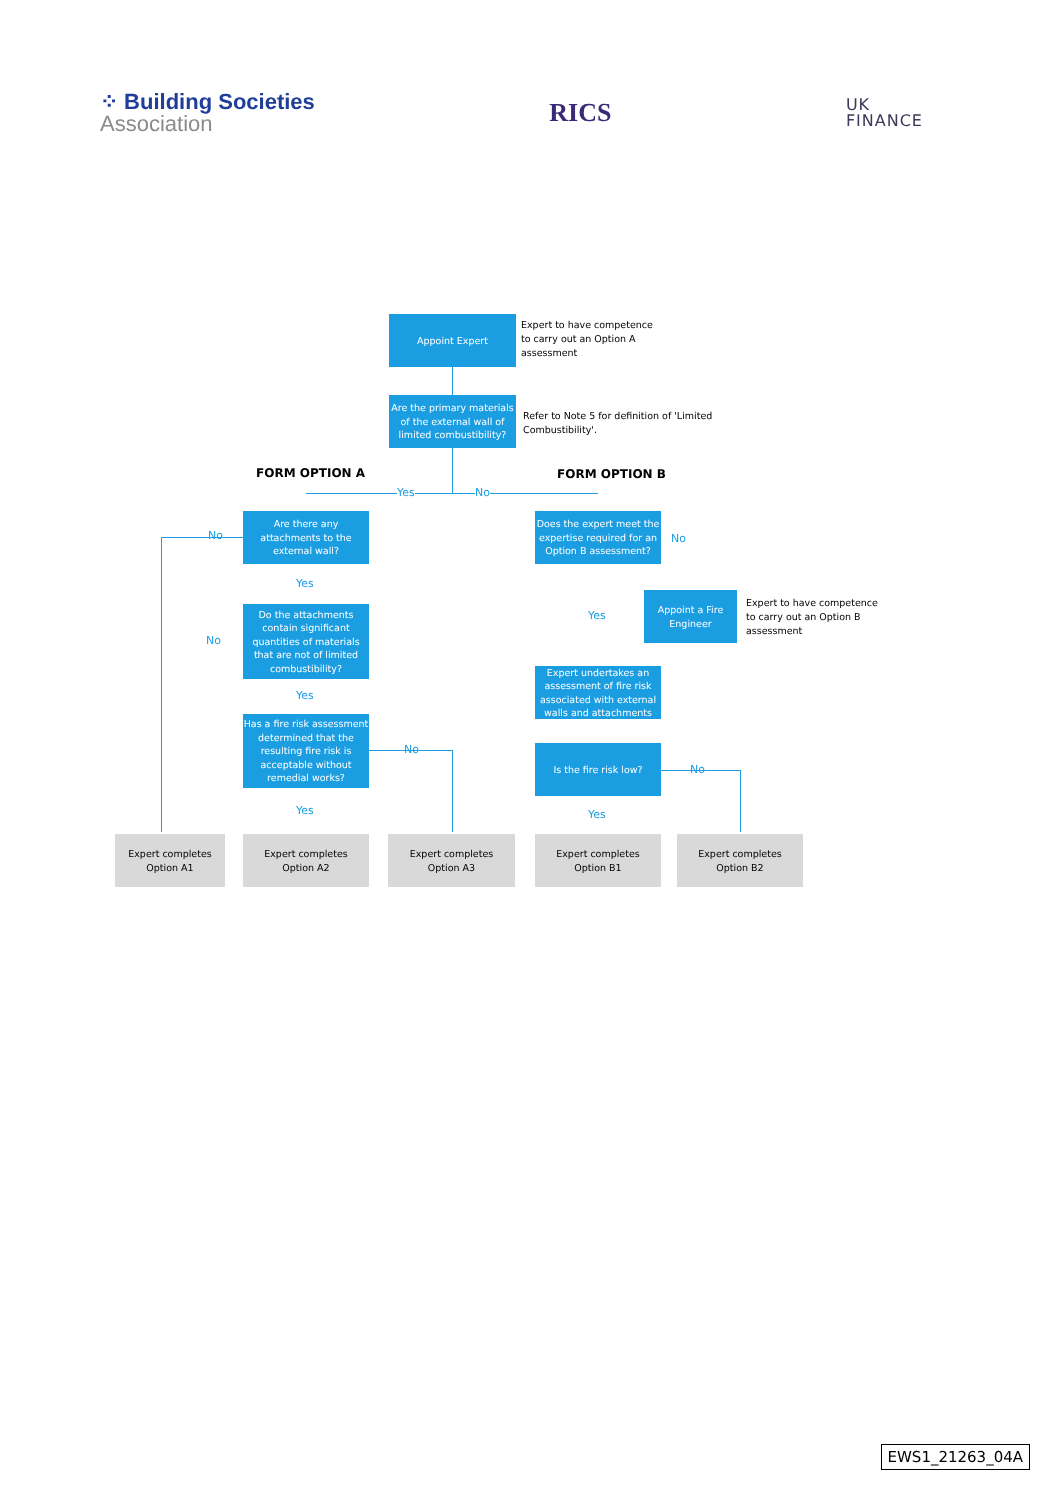⁘ Building Societies
Association
RICS
UK
FINANCE
Appoint Expert
Expert to have competence
to carry out an Option A
assessment
Are the primary materials of the external wall of limited combustibility?
Refer to Note 5 for definition of 'Limited Combustibility'.
FORM OPTION A FORM OPTION B
Yes No
Are there any attachments to the external wall?
No
Yes
Do the attachments contain significant quantities of materials that are not of limited combustibility?
No
Yes
Has a fire risk assessment determined that the resulting fire risk is acceptable without remedial works?
No
Yes
Does the expert meet the expertise required for an Option B assessment?
No
Appoint a Fire Engineer
Expert to have competence
to carry out an Option B
assessment
Yes
Expert undertakes an assessment of fire risk associated with external walls and attachments
Is the fire risk low?
No
Yes
Expert completes
Option A1
Expert completes
Option A2
Expert completes
Option A3
Expert completes
Option B1
Expert completes
Option B2
EWS1_21263_04A